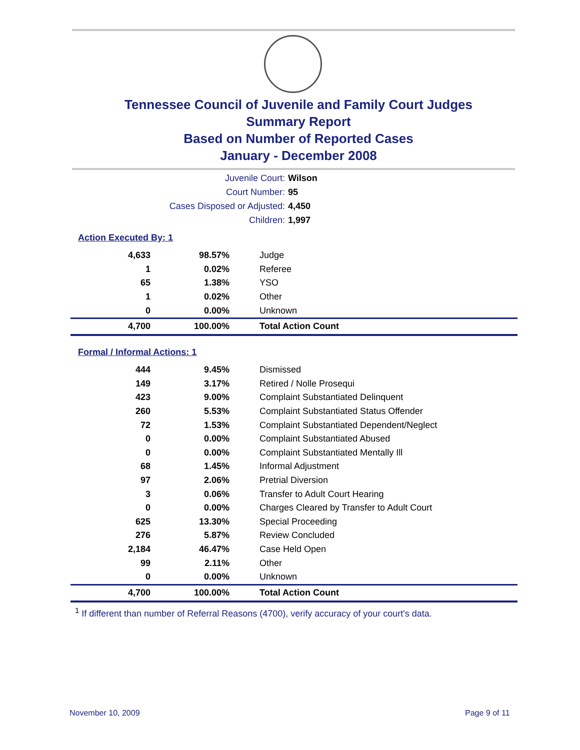Tennessee Council of Juvenile and Family Court Judges
Summary Report
Based on Number of Reported Cases
January - December 2008
Juvenile Court: Wilson
Court Number: 95
Cases Disposed or Adjusted: 4,450
Children: 1,997
Action Executed By: 1
| 4,633 | 98.57% | Judge |
| 1 | 0.02% | Referee |
| 65 | 1.38% | YSO |
| 1 | 0.02% | Other |
| 0 | 0.00% | Unknown |
| 4,700 | 100.00% | Total Action Count |
Formal / Informal Actions: 1
| 444 | 9.45% | Dismissed |
| 149 | 3.17% | Retired / Nolle Prosequi |
| 423 | 9.00% | Complaint Substantiated Delinquent |
| 260 | 5.53% | Complaint Substantiated Status Offender |
| 72 | 1.53% | Complaint Substantiated Dependent/Neglect |
| 0 | 0.00% | Complaint Substantiated Abused |
| 0 | 0.00% | Complaint Substantiated Mentally Ill |
| 68 | 1.45% | Informal Adjustment |
| 97 | 2.06% | Pretrial Diversion |
| 3 | 0.06% | Transfer to Adult Court Hearing |
| 0 | 0.00% | Charges Cleared by Transfer to Adult Court |
| 625 | 13.30% | Special Proceeding |
| 276 | 5.87% | Review Concluded |
| 2,184 | 46.47% | Case Held Open |
| 99 | 2.11% | Other |
| 0 | 0.00% | Unknown |
| 4,700 | 100.00% | Total Action Count |
<sup>1</sup> If different than number of Referral Reasons (4700), verify accuracy of your court's data.
November 10, 2009 Page 9 of 11